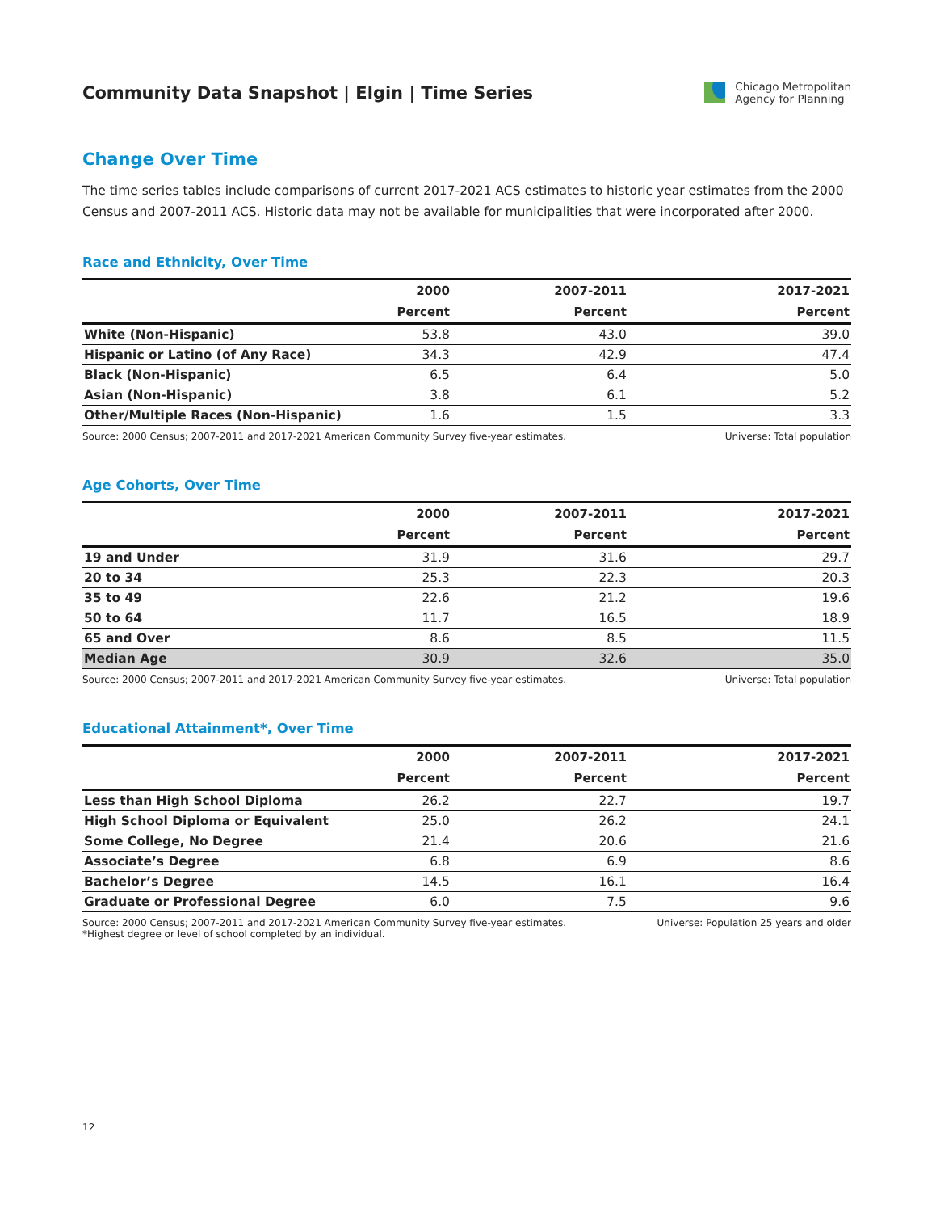Community Data Snapshot | Elgin | Time Series
Chicago Metropolitan
Agency for Planning
Change Over Time
The time series tables include comparisons of current 2017-2021 ACS estimates to historic year estimates from the 2000 Census and 2007-2011 ACS. Historic data may not be available for municipalities that were incorporated after 2000.
Race and Ethnicity, Over Time
| | 2000 | 2007-2011 | 2017-2021 |
| --- | --- | --- | --- |
| | Percent | Percent | Percent |
| White (Non-Hispanic) | 53.8 | 43.0 | 39.0 |
| Hispanic or Latino (of Any Race) | 34.3 | 42.9 | 47.4 |
| Black (Non-Hispanic) | 6.5 | 6.4 | 5.0 |
| Asian (Non-Hispanic) | 3.8 | 6.1 | 5.2 |
| Other/Multiple Races (Non-Hispanic) | 1.6 | 1.5 | 3.3 |
Source: 2000 Census; 2007-2011 and 2017-2021 American Community Survey five-year estimates. Universe: Total population
Age Cohorts, Over Time
| | 2000 | 2007-2011 | 2017-2021 |
| --- | --- | --- | --- |
| | Percent | Percent | Percent |
| 19 and Under | 31.9 | 31.6 | 29.7 |
| 20 to 34 | 25.3 | 22.3 | 20.3 |
| 35 to 49 | 22.6 | 21.2 | 19.6 |
| 50 to 64 | 11.7 | 16.5 | 18.9 |
| 65 and Over | 8.6 | 8.5 | 11.5 |
| Median Age | 30.9 | 32.6 | 35.0 |
Source: 2000 Census; 2007-2011 and 2017-2021 American Community Survey five-year estimates. Universe: Total population
Educational Attainment*, Over Time
| | 2000 | 2007-2011 | 2017-2021 |
| --- | --- | --- | --- |
| | Percent | Percent | Percent |
| Less than High School Diploma | 26.2 | 22.7 | 19.7 |
| High School Diploma or Equivalent | 25.0 | 26.2 | 24.1 |
| Some College, No Degree | 21.4 | 20.6 | 21.6 |
| Associate’s Degree | 6.8 | 6.9 | 8.6 |
| Bachelor’s Degree | 14.5 | 16.1 | 16.4 |
| Graduate or Professional Degree | 6.0 | 7.5 | 9.6 |
Source: 2000 Census; 2007-2011 and 2017-2021 American Community Survey five-year estimates.
*Highest degree or level of school completed by an individual. Universe: Population 25 years and older
12